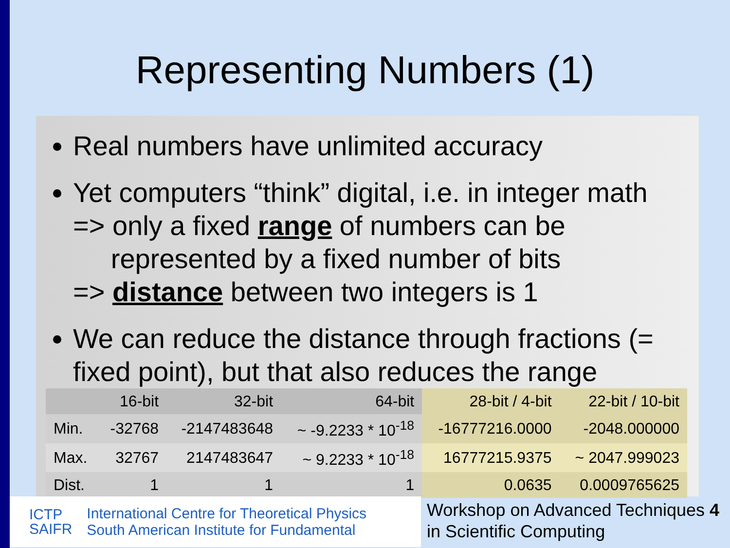Representing Numbers (1)
Real numbers have unlimited accuracy
Yet computers “think” digital, i.e. in integer math
=> only a fixed range of numbers can be
represented by a fixed number of bits
=> distance between two integers is 1
We can reduce the distance through fractions (= fixed point), but that also reduces the range
| | 16-bit | 32-bit | 64-bit | 28-bit / 4-bit | 22-bit / 10-bit |
| Min. | -32768 | -2147483648 | ~ -9.2233 * 10<sup>-18</sup> | -16777216.0000 | -2048.000000 |
| Max. | 32767 | 2147483647 | ~ 9.2233 * 10<sup>-18</sup> | 16777215.9375 | ~ 2047.999023 |
| Dist. | 1 | 1 | 1 | 0.0635 | 0.0009765625 |
ICTP
SAIFR
International Centre for Theoretical Physics
South American Institute for Fundamental
Workshop on Advanced Techniques 4
in Scientific Computing